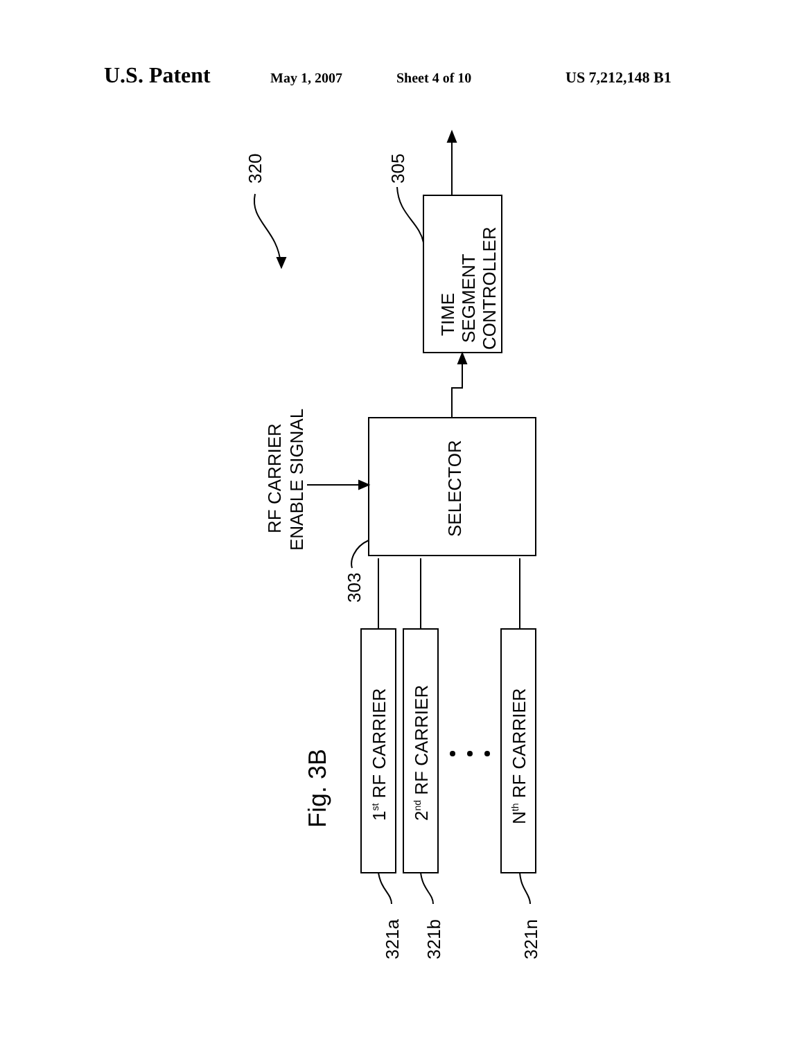U.S. Patent May 1, 2007 Sheet 4 of 10 US 7,212,148 B1
320
305
TIME
SEGMENT
CONTROLLER
RF CARRIER
ENABLE SIGNAL
SELECTOR
303
Fig. 3B
1st RF CARRIER
2nd RF CARRIER
Nth RF CARRIER
321a
321b
321n